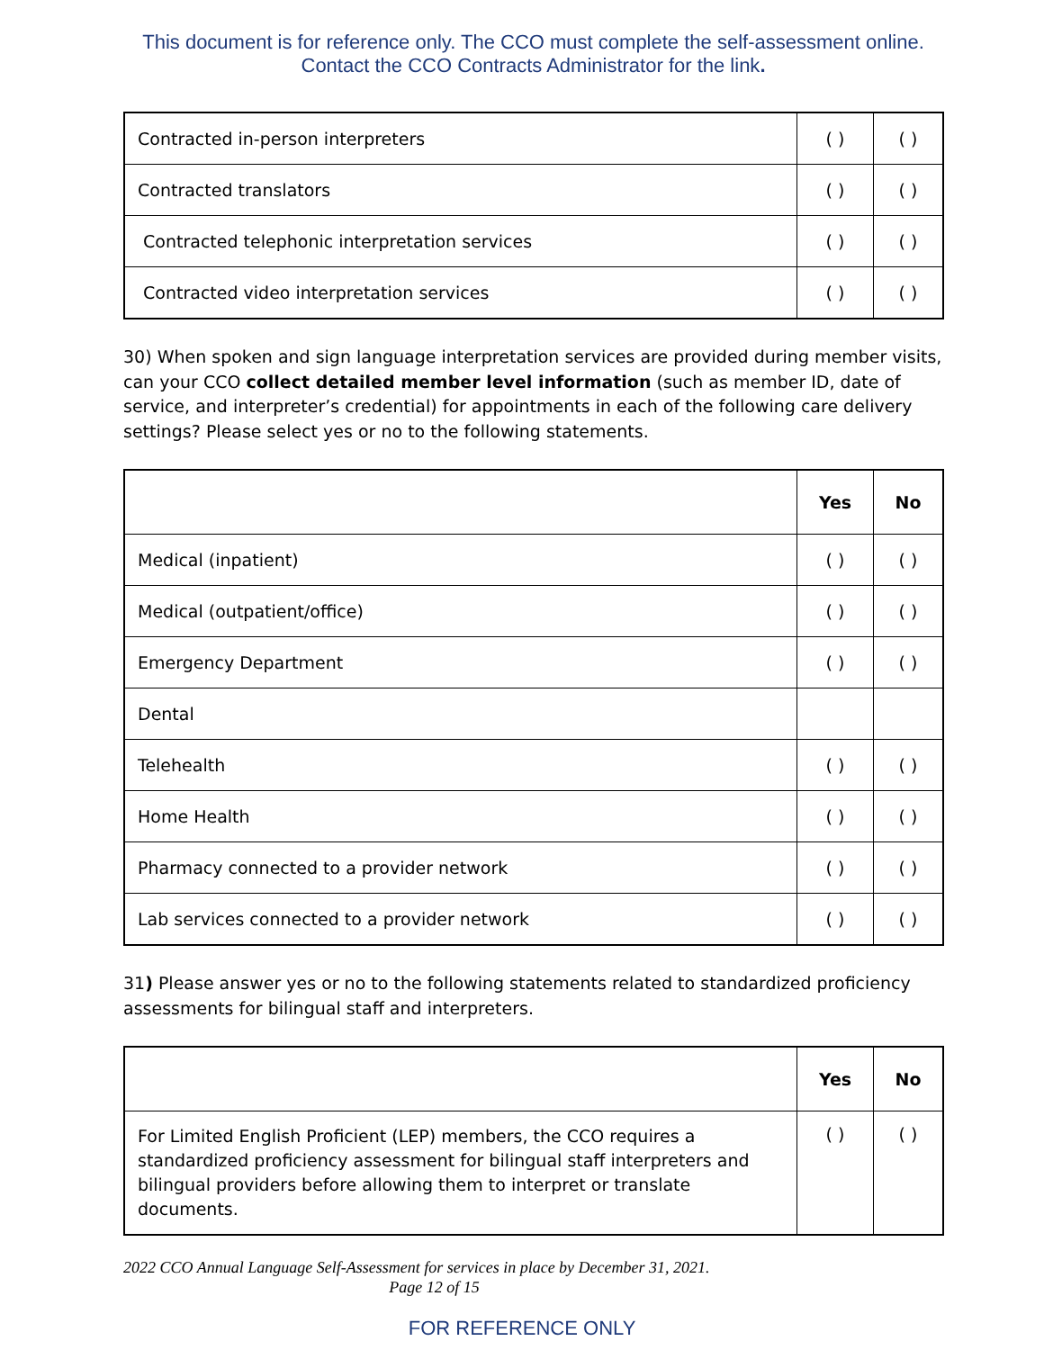This document is for reference only. The CCO must complete the self-assessment online. Contact the CCO Contracts Administrator for the link.
| Contracted in-person interpreters | ( ) | ( ) |
| Contracted translators | ( ) | ( ) |
| Contracted telephonic interpretation services | ( ) | ( ) |
| Contracted video interpretation services | ( ) | ( ) |
30) When spoken and sign language interpretation services are provided during member visits, can your CCO collect detailed member level information (such as member ID, date of service, and interpreter’s credential) for appointments in each of the following care delivery settings? Please select yes or no to the following statements.
| | Yes | No |
| --- | --- | --- |
| Medical (inpatient) | ( ) | ( ) |
| Medical (outpatient/office) | ( ) | ( ) |
| Emergency Department | ( ) | ( ) |
| Dental | | |
| Telehealth | ( ) | ( ) |
| Home Health | ( ) | ( ) |
| Pharmacy connected to a provider network | ( ) | ( ) |
| Lab services connected to a provider network | ( ) | ( ) |
31) Please answer yes or no to the following statements related to standardized proficiency assessments for bilingual staff and interpreters.
| | Yes | No |
| --- | --- | --- |
| For Limited English Proficient (LEP) members, the CCO requires a standardized proficiency assessment for bilingual staff interpreters and bilingual providers before allowing them to interpret or translate documents. | ( ) | ( ) |
2022 CCO Annual Language Self-Assessment for services in place by December 31, 2021.
Page 12 of 15
FOR REFERENCE ONLY